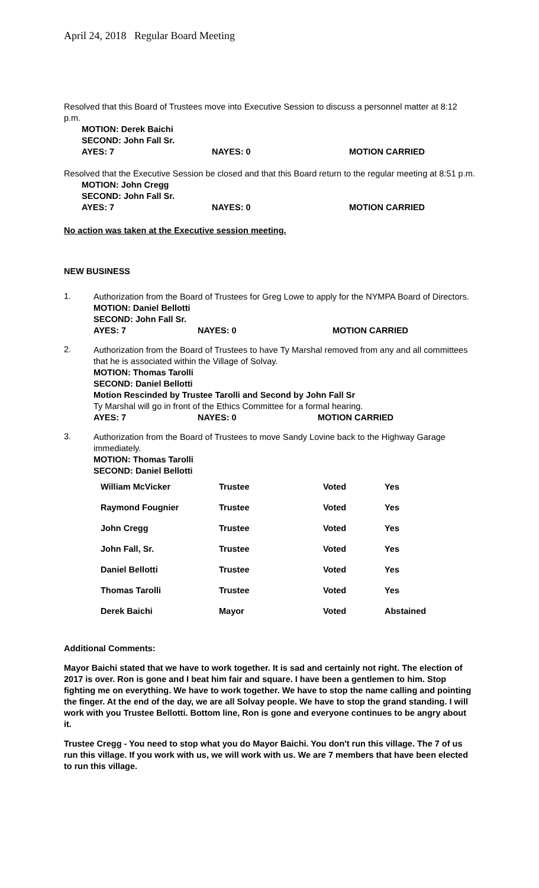April 24, 2018 Regular Board Meeting
Resolved that this Board of Trustees move into Executive Session to discuss a personnel matter at 8:12 p.m.
MOTION: Derek Baichi
SECOND: John Fall Sr.
AYES: 7 NAYES: 0 MOTION CARRIED
Resolved that the Executive Session be closed and that this Board return to the regular meeting at 8:51 p.m.
MOTION: John Cregg
SECOND: John Fall Sr.
AYES: 7 NAYES: 0 MOTION CARRIED
No action was taken at the Executive session meeting.
NEW BUSINESS
1.
Authorization from the Board of Trustees for Greg Lowe to apply for the NYMPA Board of Directors.
MOTION: Daniel Bellotti
SECOND: John Fall Sr.
AYES: 7 NAYES: 0 MOTION CARRIED
2.
Authorization from the Board of Trustees to have Ty Marshal removed from any and all committees that he is associated within the Village of Solvay.
MOTION: Thomas Tarolli
SECOND: Daniel Bellotti
Motion Rescinded by Trustee Tarolli and Second by John Fall Sr
Ty Marshal will go in front of the Ethics Committee for a formal hearing.
AYES: 7 NAYES: 0 MOTION CARRIED
3.
Authorization from the Board of Trustees to move Sandy Lovine back to the Highway Garage immediately.
MOTION: Thomas Tarolli
SECOND: Daniel Bellotti
| William McVicker | Trustee | Voted | Yes |
| Raymond Fougnier | Trustee | Voted | Yes |
| John Cregg | Trustee | Voted | Yes |
| John Fall, Sr. | Trustee | Voted | Yes |
| Daniel Bellotti | Trustee | Voted | Yes |
| Thomas Tarolli | Trustee | Voted | Yes |
| Derek Baichi | Mayor | Voted | Abstained |
Additional Comments:
Mayor Baichi stated that we have to work together. It is sad and certainly not right. The election of 2017 is over. Ron is gone and I beat him fair and square. I have been a gentlemen to him. Stop fighting me on everything. We have to work together. We have to stop the name calling and pointing the finger. At the end of the day, we are all Solvay people. We have to stop the grand standing. I will work with you Trustee Bellotti. Bottom line, Ron is gone and everyone continues to be angry about it.
Trustee Cregg - You need to stop what you do Mayor Baichi. You don't run this village. The 7 of us run this village. If you work with us, we will work with us. We are 7 members that have been elected to run this village.